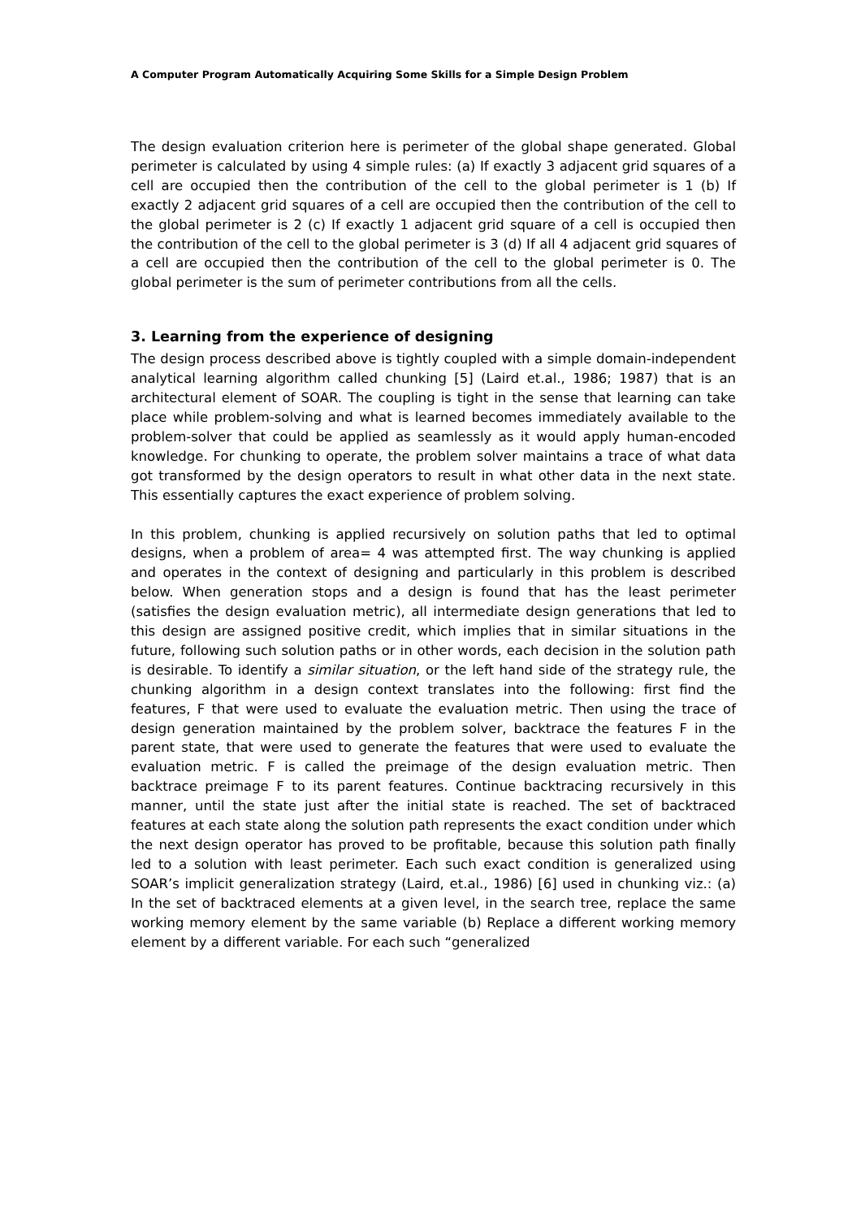A Computer Program Automatically Acquiring Some Skills for a Simple Design Problem
The design evaluation criterion here is perimeter of the global shape generated. Global perimeter is calculated by using 4 simple rules: (a) If exactly 3 adjacent grid squares of a cell are occupied then the contribution of the cell to the global perimeter is 1 (b) If exactly 2 adjacent grid squares of a cell are occupied then the contribution of the cell to the global perimeter is 2 (c) If exactly 1 adjacent grid square of a cell is occupied then the contribution of the cell to the global perimeter is 3 (d) If all 4 adjacent grid squares of a cell are occupied then the contribution of the cell to the global perimeter is 0. The global perimeter is the sum of perimeter contributions from all the cells.
3. Learning from the experience of designing
The design process described above is tightly coupled with a simple domain-independent analytical learning algorithm called chunking [5] (Laird et.al., 1986; 1987) that is an architectural element of SOAR. The coupling is tight in the sense that learning can take place while problem-solving and what is learned becomes immediately available to the problem-solver that could be applied as seamlessly as it would apply human-encoded knowledge. For chunking to operate, the problem solver maintains a trace of what data got transformed by the design operators to result in what other data in the next state. This essentially captures the exact experience of problem solving.
In this problem, chunking is applied recursively on solution paths that led to optimal designs, when a problem of area= 4 was attempted first. The way chunking is applied and operates in the context of designing and particularly in this problem is described below. When generation stops and a design is found that has the least perimeter (satisfies the design evaluation metric), all intermediate design generations that led to this design are assigned positive credit, which implies that in similar situations in the future, following such solution paths or in other words, each decision in the solution path is desirable. To identify a similar situation, or the left hand side of the strategy rule, the chunking algorithm in a design context translates into the following: first find the features, F that were used to evaluate the evaluation metric. Then using the trace of design generation maintained by the problem solver, backtrace the features F in the parent state, that were used to generate the features that were used to evaluate the evaluation metric. F is called the preimage of the design evaluation metric. Then backtrace preimage F to its parent features. Continue backtracing recursively in this manner, until the state just after the initial state is reached. The set of backtraced features at each state along the solution path represents the exact condition under which the next design operator has proved to be profitable, because this solution path finally led to a solution with least perimeter. Each such exact condition is generalized using SOAR’s implicit generalization strategy (Laird, et.al., 1986) [6] used in chunking viz.: (a) In the set of backtraced elements at a given level, in the search tree, replace the same working memory element by the same variable (b) Replace a different working memory element by a different variable. For each such “generalized